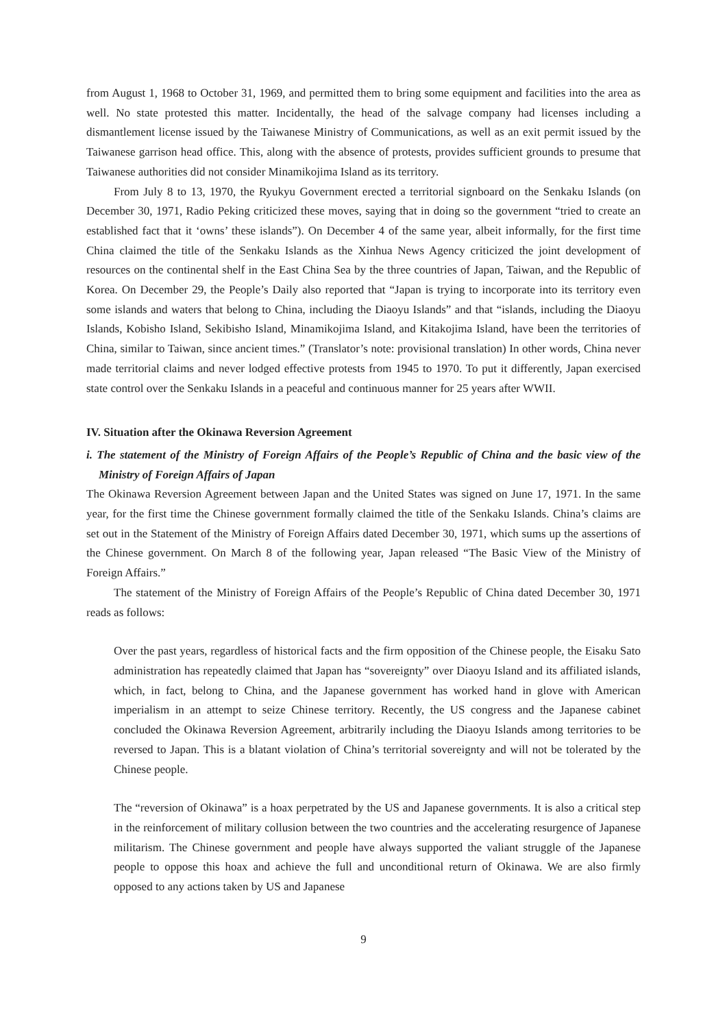from August 1, 1968 to October 31, 1969, and permitted them to bring some equipment and facilities into the area as well. No state protested this matter. Incidentally, the head of the salvage company had licenses including a dismantlement license issued by the Taiwanese Ministry of Communications, as well as an exit permit issued by the Taiwanese garrison head office. This, along with the absence of protests, provides sufficient grounds to presume that Taiwanese authorities did not consider Minamikojima Island as its territory.
From July 8 to 13, 1970, the Ryukyu Government erected a territorial signboard on the Senkaku Islands (on December 30, 1971, Radio Peking criticized these moves, saying that in doing so the government “tried to create an established fact that it ‘owns’ these islands”). On December 4 of the same year, albeit informally, for the first time China claimed the title of the Senkaku Islands as the Xinhua News Agency criticized the joint development of resources on the continental shelf in the East China Sea by the three countries of Japan, Taiwan, and the Republic of Korea. On December 29, the People’s Daily also reported that “Japan is trying to incorporate into its territory even some islands and waters that belong to China, including the Diaoyu Islands” and that “islands, including the Diaoyu Islands, Kobisho Island, Sekibisho Island, Minamikojima Island, and Kitakojima Island, have been the territories of China, similar to Taiwan, since ancient times.” (Translator’s note: provisional translation) In other words, China never made territorial claims and never lodged effective protests from 1945 to 1970. To put it differently, Japan exercised state control over the Senkaku Islands in a peaceful and continuous manner for 25 years after WWII.
IV. Situation after the Okinawa Reversion Agreement
i. The statement of the Ministry of Foreign Affairs of the People’s Republic of China and the basic view of the Ministry of Foreign Affairs of Japan
The Okinawa Reversion Agreement between Japan and the United States was signed on June 17, 1971. In the same year, for the first time the Chinese government formally claimed the title of the Senkaku Islands. China’s claims are set out in the Statement of the Ministry of Foreign Affairs dated December 30, 1971, which sums up the assertions of the Chinese government. On March 8 of the following year, Japan released “The Basic View of the Ministry of Foreign Affairs.”
The statement of the Ministry of Foreign Affairs of the People’s Republic of China dated December 30, 1971 reads as follows:
Over the past years, regardless of historical facts and the firm opposition of the Chinese people, the Eisaku Sato administration has repeatedly claimed that Japan has “sovereignty” over Diaoyu Island and its affiliated islands, which, in fact, belong to China, and the Japanese government has worked hand in glove with American imperialism in an attempt to seize Chinese territory. Recently, the US congress and the Japanese cabinet concluded the Okinawa Reversion Agreement, arbitrarily including the Diaoyu Islands among territories to be reversed to Japan. This is a blatant violation of China’s territorial sovereignty and will not be tolerated by the Chinese people.
The “reversion of Okinawa” is a hoax perpetrated by the US and Japanese governments. It is also a critical step in the reinforcement of military collusion between the two countries and the accelerating resurgence of Japanese militarism. The Chinese government and people have always supported the valiant struggle of the Japanese people to oppose this hoax and achieve the full and unconditional return of Okinawa. We are also firmly opposed to any actions taken by US and Japanese
9